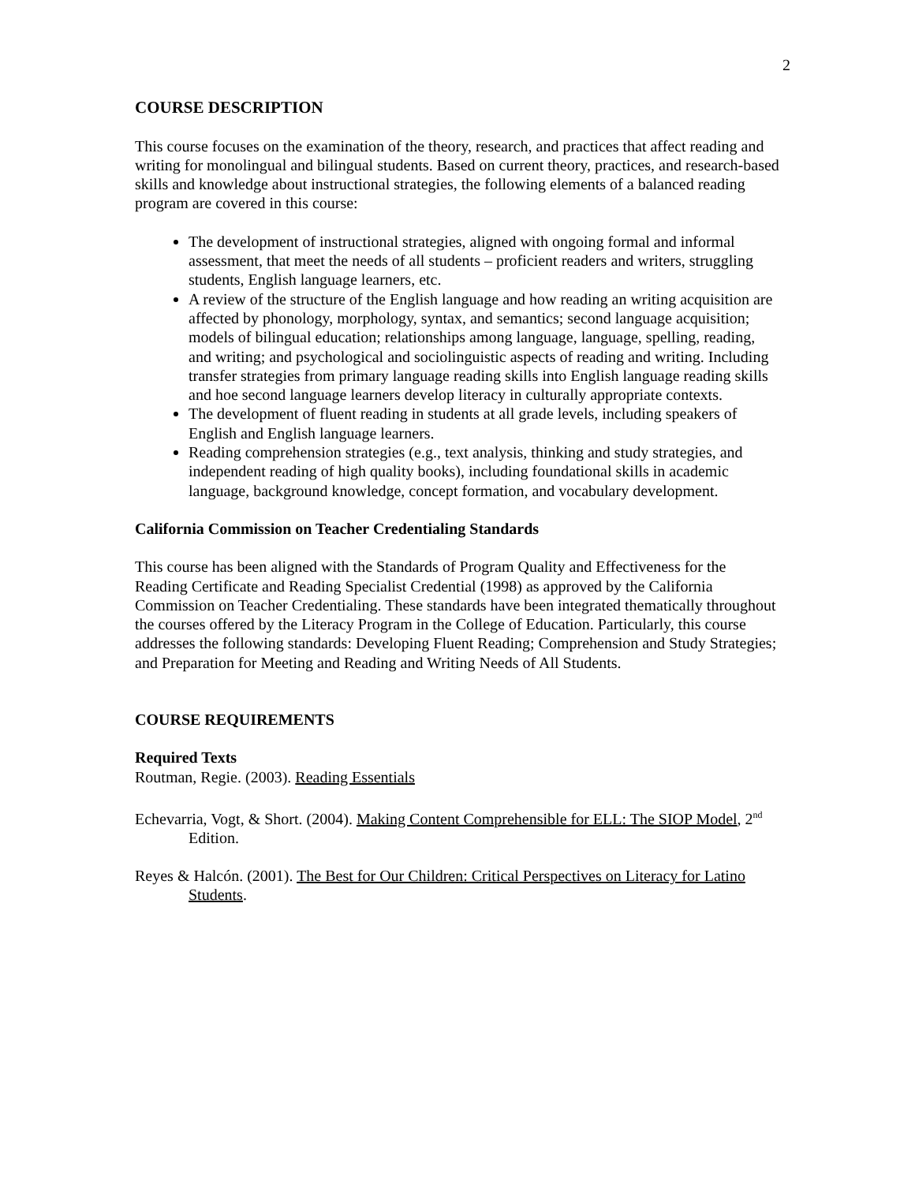2
COURSE DESCRIPTION
This course focuses on the examination of the theory, research, and practices that affect reading and writing for monolingual and bilingual students. Based on current theory, practices, and research-based skills and knowledge about instructional strategies, the following elements of a balanced reading program are covered in this course:
The development of instructional strategies, aligned with ongoing formal and informal assessment, that meet the needs of all students – proficient readers and writers, struggling students, English language learners, etc.
A review of the structure of the English language and how reading an writing acquisition are affected by phonology, morphology, syntax, and semantics; second language acquisition; models of bilingual education; relationships among language, language, spelling, reading, and writing; and psychological and sociolinguistic aspects of reading and writing. Including transfer strategies from primary language reading skills into English language reading skills and hoe second language learners develop literacy in culturally appropriate contexts.
The development of fluent reading in students at all grade levels, including speakers of English and English language learners.
Reading comprehension strategies (e.g., text analysis, thinking and study strategies, and independent reading of high quality books), including foundational skills in academic language, background knowledge, concept formation, and vocabulary development.
California Commission on Teacher Credentialing Standards
This course has been aligned with the Standards of Program Quality and Effectiveness for the Reading Certificate and Reading Specialist Credential (1998) as approved by the California Commission on Teacher Credentialing. These standards have been integrated thematically throughout the courses offered by the Literacy Program in the College of Education. Particularly, this course addresses the following standards: Developing Fluent Reading; Comprehension and Study Strategies; and Preparation for Meeting and Reading and Writing Needs of All Students.
COURSE REQUIREMENTS
Required Texts
Routman, Regie. (2003). Reading Essentials
Echevarria, Vogt, & Short. (2004). Making Content Comprehensible for ELL: The SIOP Model, 2<sup>nd</sup> Edition.
Reyes & Halcón. (2001). The Best for Our Children: Critical Perspectives on Literacy for Latino Students.